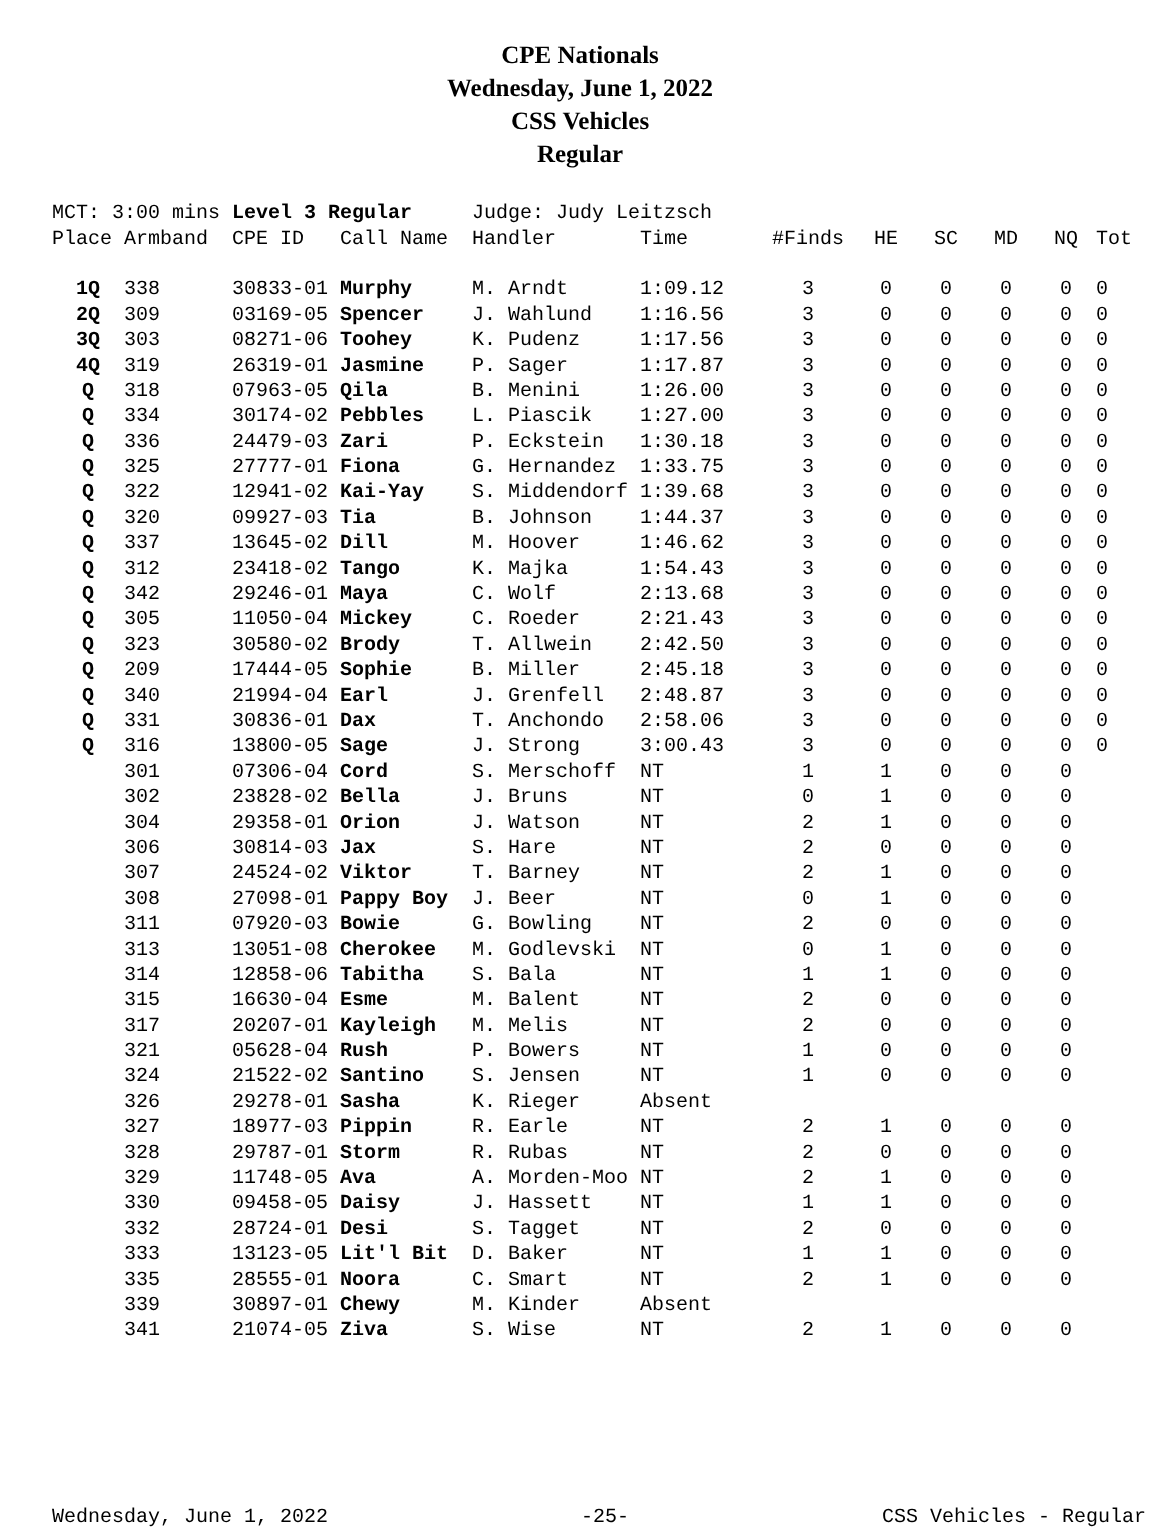CPE Nationals
Wednesday, June 1, 2022
CSS Vehicles
Regular
| MCT: 3:00 mins | | Level 3 Regular | | Judge: Judy Leitzsch | | | | | | | |
| Place | Armband | CPE ID | Call Name | Handler | Time | #Finds | HE | SC | MD | NQ | Tot |
| 1Q | 338 | 30833-01 | Murphy | M. Arndt | 1:09.12 | 3 | 0 | 0 | 0 | 0 | 0 |
| 2Q | 309 | 03169-05 | Spencer | J. Wahlund | 1:16.56 | 3 | 0 | 0 | 0 | 0 | 0 |
| 3Q | 303 | 08271-06 | Toohey | K. Pudenz | 1:17.56 | 3 | 0 | 0 | 0 | 0 | 0 |
| 4Q | 319 | 26319-01 | Jasmine | P. Sager | 1:17.87 | 3 | 0 | 0 | 0 | 0 | 0 |
| Q | 318 | 07963-05 | Qila | B. Menini | 1:26.00 | 3 | 0 | 0 | 0 | 0 | 0 |
| Q | 334 | 30174-02 | Pebbles | L. Piascik | 1:27.00 | 3 | 0 | 0 | 0 | 0 | 0 |
| Q | 336 | 24479-03 | Zari | P. Eckstein | 1:30.18 | 3 | 0 | 0 | 0 | 0 | 0 |
| Q | 325 | 27777-01 | Fiona | G. Hernandez | 1:33.75 | 3 | 0 | 0 | 0 | 0 | 0 |
| Q | 322 | 12941-02 | Kai-Yay | S. Middendorf | 1:39.68 | 3 | 0 | 0 | 0 | 0 | 0 |
| Q | 320 | 09927-03 | Tia | B. Johnson | 1:44.37 | 3 | 0 | 0 | 0 | 0 | 0 |
| Q | 337 | 13645-02 | Dill | M. Hoover | 1:46.62 | 3 | 0 | 0 | 0 | 0 | 0 |
| Q | 312 | 23418-02 | Tango | K. Majka | 1:54.43 | 3 | 0 | 0 | 0 | 0 | 0 |
| Q | 342 | 29246-01 | Maya | C. Wolf | 2:13.68 | 3 | 0 | 0 | 0 | 0 | 0 |
| Q | 305 | 11050-04 | Mickey | C. Roeder | 2:21.43 | 3 | 0 | 0 | 0 | 0 | 0 |
| Q | 323 | 30580-02 | Brody | T. Allwein | 2:42.50 | 3 | 0 | 0 | 0 | 0 | 0 |
| Q | 209 | 17444-05 | Sophie | B. Miller | 2:45.18 | 3 | 0 | 0 | 0 | 0 | 0 |
| Q | 340 | 21994-04 | Earl | J. Grenfell | 2:48.87 | 3 | 0 | 0 | 0 | 0 | 0 |
| Q | 331 | 30836-01 | Dax | T. Anchondo | 2:58.06 | 3 | 0 | 0 | 0 | 0 | 0 |
| Q | 316 | 13800-05 | Sage | J. Strong | 3:00.43 | 3 | 0 | 0 | 0 | 0 | 0 |
| | 301 | 07306-04 | Cord | S. Merschoff | NT | 1 | 1 | 0 | 0 | 0 | |
| | 302 | 23828-02 | Bella | J. Bruns | NT | 0 | 1 | 0 | 0 | 0 | |
| | 304 | 29358-01 | Orion | J. Watson | NT | 2 | 1 | 0 | 0 | 0 | |
| | 306 | 30814-03 | Jax | S. Hare | NT | 2 | 0 | 0 | 0 | 0 | |
| | 307 | 24524-02 | Viktor | T. Barney | NT | 2 | 1 | 0 | 0 | 0 | |
| | 308 | 27098-01 | Pappy Boy | J. Beer | NT | 0 | 1 | 0 | 0 | 0 | |
| | 311 | 07920-03 | Bowie | G. Bowling | NT | 2 | 0 | 0 | 0 | 0 | |
| | 313 | 13051-08 | Cherokee | M. Godlevski | NT | 0 | 1 | 0 | 0 | 0 | |
| | 314 | 12858-06 | Tabitha | S. Bala | NT | 1 | 1 | 0 | 0 | 0 | |
| | 315 | 16630-04 | Esme | M. Balent | NT | 2 | 0 | 0 | 0 | 0 | |
| | 317 | 20207-01 | Kayleigh | M. Melis | NT | 2 | 0 | 0 | 0 | 0 | |
| | 321 | 05628-04 | Rush | P. Bowers | NT | 1 | 0 | 0 | 0 | 0 | |
| | 324 | 21522-02 | Santino | S. Jensen | NT | 1 | 0 | 0 | 0 | 0 | |
| | 326 | 29278-01 | Sasha | K. Rieger | Absent | | | | | | |
| | 327 | 18977-03 | Pippin | R. Earle | NT | 2 | 1 | 0 | 0 | 0 | |
| | 328 | 29787-01 | Storm | R. Rubas | NT | 2 | 0 | 0 | 0 | 0 | |
| | 329 | 11748-05 | Ava | A. Morden-Moo | NT | 2 | 1 | 0 | 0 | 0 | |
| | 330 | 09458-05 | Daisy | J. Hassett | NT | 1 | 1 | 0 | 0 | 0 | |
| | 332 | 28724-01 | Desi | S. Tagget | NT | 2 | 0 | 0 | 0 | 0 | |
| | 333 | 13123-05 | Lit'l Bit | D. Baker | NT | 1 | 1 | 0 | 0 | 0 | |
| | 335 | 28555-01 | Noora | C. Smart | NT | 2 | 1 | 0 | 0 | 0 | |
| | 339 | 30897-01 | Chewy | M. Kinder | Absent | | | | | | |
| | 341 | 21074-05 | Ziva | S. Wise | NT | 2 | 1 | 0 | 0 | 0 | |
Wednesday, June 1, 2022 -25- CSS Vehicles - Regular